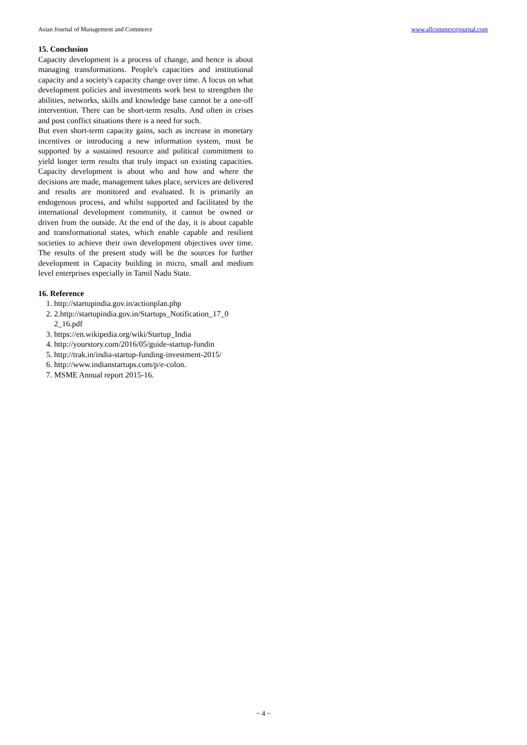Asian Journal of Management and Commerce www.allcommercejournal.com
15. Conclusion
Capacity development is a process of change, and hence is about managing transformations. People's capacities and institutional capacity and a society's capacity change over time. A focus on what development policies and investments work best to strengthen the abilities, networks, skills and knowledge base cannot be a one-off intervention. There can be short-term results. And often in crises and post conflict situations there is a need for such.
But even short-term capacity gains, such as increase in monetary incentives or introducing a new information system, must be supported by a sustained resource and political commitment to yield longer term results that truly impact on existing capacities. Capacity development is about who and how and where the decisions are made, management takes place, services are delivered and results are monitored and evaluated. It is primarily an endogenous process, and whilst supported and facilitated by the international development community, it cannot be owned or driven from the outside. At the end of the day, it is about capable and transformational states, which enable capable and resilient societies to achieve their own development objectives over time. The results of the present study will be the sources for further development in Capacity building in micro, small and medium level enterprises especially in Tamil Nadu State.
16. Reference
1. http://startupindia.gov.in/actionplan.php
2. 2.http://startupindia.gov.in/Startups_Notification_17_0 2_16.pdf
3. https://en.wikipedia.org/wiki/Startup_India
4. http://yourstory.com/2016/05/guide-startup-fundin
5. http://trak.in/india-startup-funding-investment-2015/
6. http://www.indianstartups.com/p/e-colon.
7. MSME Annual report 2015-16.
~ 4 ~